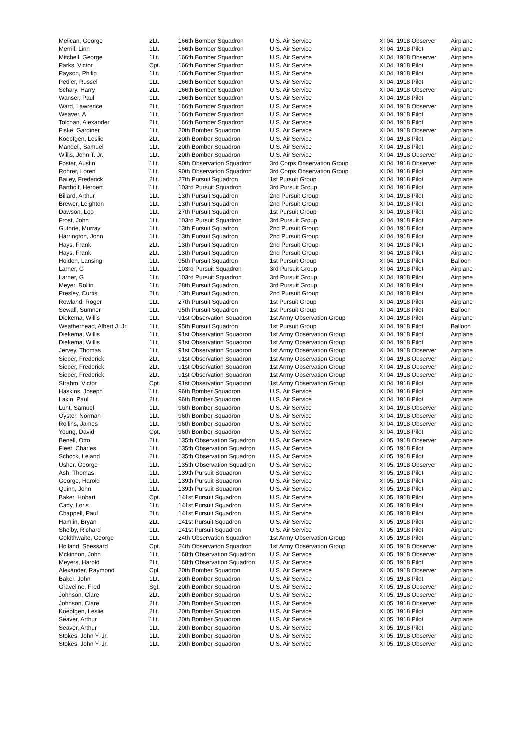| Melican, George | 2Lt. | 166th Bomber Squadron | U.S. Air Service | XI 04, 1918 Observer | Airplane |
| Merrill, Linn | 1Lt. | 166th Bomber Squadron | U.S. Air Service | XI 04, 1918 Pilot | Airplane |
| Mitchell, George | 1Lt. | 166th Bomber Squadron | U.S. Air Service | XI 04, 1918 Observer | Airplane |
| Parks, Victor | Cpt. | 166th Bomber Squadron | U.S. Air Service | XI 04, 1918 Pilot | Airplane |
| Payson, Philip | 1Lt. | 166th Bomber Squadron | U.S. Air Service | XI 04, 1918 Pilot | Airplane |
| Pedler, Russel | 1Lt. | 166th Bomber Squadron | U.S. Air Service | XI 04, 1918 Pilot | Airplane |
| Schary, Harry | 2Lt. | 166th Bomber Squadron | U.S. Air Service | XI 04, 1918 Observer | Airplane |
| Wanser, Paul | 1Lt. | 166th Bomber Squadron | U.S. Air Service | XI 04, 1918 Pilot | Airplane |
| Ward, Lawrence | 2Lt. | 166th Bomber Squadron | U.S. Air Service | XI 04, 1918 Observer | Airplane |
| Weaver, A | 1Lt. | 166th Bomber Squadron | U.S. Air Service | XI 04, 1918 Pilot | Airplane |
| Tolchan, Alexander | 2Lt. | 166th Bomber Squadron | U.S. Air Service | XI 04, 1918 Pilot | Airplane |
| Fiske, Gardiner | 1Lt. | 20th Bomber Squadron | U.S. Air Service | XI 04, 1918 Observer | Airplane |
| Koepfgen, Leslie | 2Lt. | 20th Bomber Squadron | U.S. Air Service | XI 04, 1918 Pilot | Airplane |
| Mandell, Samuel | 1Lt. | 20th Bomber Squadron | U.S. Air Service | XI 04, 1918 Pilot | Airplane |
| Willis, John T. Jr. | 1Lt. | 20th Bomber Squadron | U.S. Air Service | XI 04, 1918 Observer | Airplane |
| Foster, Austin | 1Lt. | 90th Observation Squadron | 3rd Corps Observation Group | XI 04, 1918 Observer | Airplane |
| Rohrer, Loren | 1Lt. | 90th Observation Squadron | 3rd Corps Observation Group | XI 04, 1918 Pilot | Airplane |
| Bailey, Frederick | 2Lt. | 27th Pursuit Squadron | 1st Pursuit Group | XI 04, 1918 Pilot | Airplane |
| Bartholf, Herbert | 1Lt. | 103rd Pursuit Squadron | 3rd Pursuit Group | XI 04, 1918 Pilot | Airplane |
| Billard, Arthur | 1Lt. | 13th Pursuit Squadron | 2nd Pursuit Group | XI 04, 1918 Pilot | Airplane |
| Brewer, Leighton | 1Lt. | 13th Pursuit Squadron | 2nd Pursuit Group | XI 04, 1918 Pilot | Airplane |
| Dawson, Leo | 1Lt. | 27th Pursuit Squadron | 1st Pursuit Group | XI 04, 1918 Pilot | Airplane |
| Frost, John | 1Lt. | 103rd Pursuit Squadron | 3rd Pursuit Group | XI 04, 1918 Pilot | Airplane |
| Guthrie, Murray | 1Lt. | 13th Pursuit Squadron | 2nd Pursuit Group | XI 04, 1918 Pilot | Airplane |
| Harrington, John | 1Lt. | 13th Pursuit Squadron | 2nd Pursuit Group | XI 04, 1918 Pilot | Airplane |
| Hays, Frank | 2Lt. | 13th Pursuit Squadron | 2nd Pursuit Group | XI 04, 1918 Pilot | Airplane |
| Hays, Frank | 2Lt. | 13th Pursuit Squadron | 2nd Pursuit Group | XI 04, 1918 Pilot | Airplane |
| Holden, Lansing | 1Lt. | 95th Pursuit Squadron | 1st Pursuit Group | XI 04, 1918 Pilot | Balloon |
| Larner, G | 1Lt. | 103rd Pursuit Squadron | 3rd Pursuit Group | XI 04, 1918 Pilot | Airplane |
| Larner, G | 1Lt. | 103rd Pursuit Squadron | 3rd Pursuit Group | XI 04, 1918 Pilot | Airplane |
| Meyer, Rollin | 1Lt. | 28th Pursuit Squadron | 3rd Pursuit Group | XI 04, 1918 Pilot | Airplane |
| Presley, Curtis | 2Lt. | 13th Pursuit Squadron | 2nd Pursuit Group | XI 04, 1918 Pilot | Airplane |
| Rowland, Roger | 1Lt. | 27th Pursuit Squadron | 1st Pursuit Group | XI 04, 1918 Pilot | Airplane |
| Sewall, Sumner | 1Lt. | 95th Pursuit Squadron | 1st Pursuit Group | XI 04, 1918 Pilot | Balloon |
| Diekema, Willis | 1Lt. | 91st Observation Squadron | 1st Army Observation Group | XI 04, 1918 Pilot | Airplane |
| Weatherhead, Albert J. Jr. | 1Lt. | 95th Pursuit Squadron | 1st Pursuit Group | XI 04, 1918 Pilot | Balloon |
| Diekema, Willis | 1Lt. | 91st Observation Squadron | 1st Army Observation Group | XI 04, 1918 Pilot | Airplane |
| Diekema, Willis | 1Lt. | 91st Observation Squadron | 1st Army Observation Group | XI 04, 1918 Pilot | Airplane |
| Jervey, Thomas | 1Lt. | 91st Observation Squadron | 1st Army Observation Group | XI 04, 1918 Observer | Airplane |
| Sieper, Frederick | 2Lt. | 91st Observation Squadron | 1st Army Observation Group | XI 04, 1918 Observer | Airplane |
| Sieper, Frederick | 2Lt. | 91st Observation Squadron | 1st Army Observation Group | XI 04, 1918 Observer | Airplane |
| Sieper, Frederick | 2Lt. | 91st Observation Squadron | 1st Army Observation Group | XI 04, 1918 Observer | Airplane |
| Strahm, Victor | Cpt. | 91st Observation Squadron | 1st Army Observation Group | XI 04, 1918 Pilot | Airplane |
| Haskins, Joseph | 1Lt. | 96th Bomber Squadron | U.S. Air Service | XI 04, 1918 Pilot | Airplane |
| Lakin, Paul | 2Lt. | 96th Bomber Squadron | U.S. Air Service | XI 04, 1918 Pilot | Airplane |
| Lunt, Samuel | 1Lt. | 96th Bomber Squadron | U.S. Air Service | XI 04, 1918 Observer | Airplane |
| Oyster, Norman | 1Lt. | 96th Bomber Squadron | U.S. Air Service | XI 04, 1918 Observer | Airplane |
| Rollins, James | 1Lt. | 96th Bomber Squadron | U.S. Air Service | XI 04, 1918 Observer | Airplane |
| Young, David | Cpt. | 96th Bomber Squadron | U.S. Air Service | XI 04, 1918 Pilot | Airplane |
| Benell, Otto | 2Lt. | 135th Observation Squadron | U.S. Air Service | XI 05, 1918 Observer | Airplane |
| Fleet, Charles | 1Lt. | 135th Observation Squadron | U.S. Air Service | XI 05, 1918 Pilot | Airplane |
| Schock, Leland | 2Lt. | 135th Observation Squadron | U.S. Air Service | XI 05, 1918 Pilot | Airplane |
| Usher, George | 1Lt. | 135th Observation Squadron | U.S. Air Service | XI 05, 1918 Observer | Airplane |
| Ash, Thomas | 1Lt. | 139th Pursuit Squadron | U.S. Air Service | XI 05, 1918 Pilot | Airplane |
| George, Harold | 1Lt. | 139th Pursuit Squadron | U.S. Air Service | XI 05, 1918 Pilot | Airplane |
| Quinn, John | 1Lt. | 139th Pursuit Squadron | U.S. Air Service | XI 05, 1918 Pilot | Airplane |
| Baker, Hobart | Cpt. | 141st Pursuit Squadron | U.S. Air Service | XI 05, 1918 Pilot | Airplane |
| Cady, Loris | 1Lt. | 141st Pursuit Squadron | U.S. Air Service | XI 05, 1918 Pilot | Airplane |
| Chappell, Paul | 2Lt. | 141st Pursuit Squadron | U.S. Air Service | XI 05, 1918 Pilot | Airplane |
| Hamlin, Bryan | 2Lt. | 141st Pursuit Squadron | U.S. Air Service | XI 05, 1918 Pilot | Airplane |
| Shelby, Richard | 1Lt. | 141st Pursuit Squadron | U.S. Air Service | XI 05, 1918 Pilot | Airplane |
| Goldthwaite, George | 1Lt. | 24th Observation Squadron | 1st Army Observation Group | XI 05, 1918 Pilot | Airplane |
| Holland, Spessard | Cpt. | 24th Observation Squadron | 1st Army Observation Group | XI 05, 1918 Observer | Airplane |
| Mckinnon, John | 1Lt. | 168th Observation Squadron | U.S. Air Service | XI 05, 1918 Observer | Airplane |
| Meyers, Harold | 2Lt. | 168th Observation Squadron | U.S. Air Service | XI 05, 1918 Pilot | Airplane |
| Alexander, Raymond | Cpl. | 20th Bomber Squadron | U.S. Air Service | XI 05, 1918 Observer | Airplane |
| Baker, John | 1Lt. | 20th Bomber Squadron | U.S. Air Service | XI 05, 1918 Pilot | Airplane |
| Graveline, Fred | Sgt. | 20th Bomber Squadron | U.S. Air Service | XI 05, 1918 Observer | Airplane |
| Johnson, Clare | 2Lt. | 20th Bomber Squadron | U.S. Air Service | XI 05, 1918 Observer | Airplane |
| Johnson, Clare | 2Lt. | 20th Bomber Squadron | U.S. Air Service | XI 05, 1918 Observer | Airplane |
| Koepfgen, Leslie | 2Lt. | 20th Bomber Squadron | U.S. Air Service | XI 05, 1918 Pilot | Airplane |
| Seaver, Arthur | 1Lt. | 20th Bomber Squadron | U.S. Air Service | XI 05, 1918 Pilot | Airplane |
| Seaver, Arthur | 1Lt. | 20th Bomber Squadron | U.S. Air Service | XI 05, 1918 Pilot | Airplane |
| Stokes, John Y. Jr. | 1Lt. | 20th Bomber Squadron | U.S. Air Service | XI 05, 1918 Observer | Airplane |
| Stokes, John Y. Jr. | 1Lt. | 20th Bomber Squadron | U.S. Air Service | XI 05, 1918 Observer | Airplane |